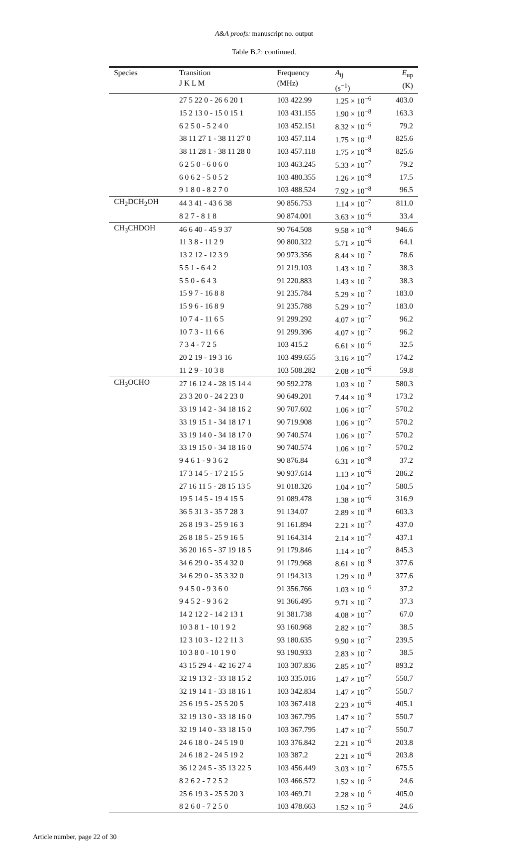A&A proofs: manuscript no. output
Table B.2: continued.
| Species | Transition J K L M | Frequency (MHz) | A<sub>ij</sub> (s<sup>−1</sup>) | E<sub>up</sub> (K) |
| --- | --- | --- | --- | --- |
| | 27 5 22 0 - 26 6 20 1 | 103 422.99 | 1.25 × 10<sup>−6</sup> | 403.0 |
| | 15 2 13 0 - 15 0 15 1 | 103 431.155 | 1.90 × 10<sup>−8</sup> | 163.3 |
| | 6 2 5 0 - 5 2 4 0 | 103 452.151 | 8.32 × 10<sup>−6</sup> | 79.2 |
| | 38 11 27 1 - 38 11 27 0 | 103 457.114 | 1.75 × 10<sup>−8</sup> | 825.6 |
| | 38 11 28 1 - 38 11 28 0 | 103 457.118 | 1.75 × 10<sup>−8</sup> | 825.6 |
| | 6 2 5 0 - 6 0 6 0 | 103 463.245 | 5.33 × 10<sup>−7</sup> | 79.2 |
| | 6 0 6 2 - 5 0 5 2 | 103 480.355 | 1.26 × 10<sup>−8</sup> | 17.5 |
| | 9 1 8 0 - 8 2 7 0 | 103 488.524 | 7.92 × 10<sup>−8</sup> | 96.5 |
| CH<sub>2</sub>DCH<sub>2</sub>OH | 44 3 41 - 43 6 38 | 90 856.753 | 1.14 × 10<sup>−7</sup> | 811.0 |
| | 8 2 7 - 8 1 8 | 90 874.001 | 3.63 × 10<sup>−6</sup> | 33.4 |
| CH<sub>3</sub>CHDOH | 46 6 40 - 45 9 37 | 90 764.508 | 9.58 × 10<sup>−8</sup> | 946.6 |
| | 11 3 8 - 11 2 9 | 90 800.322 | 5.71 × 10<sup>−6</sup> | 64.1 |
| | 13 2 12 - 12 3 9 | 90 973.356 | 8.44 × 10<sup>−7</sup> | 78.6 |
| | 5 5 1 - 6 4 2 | 91 219.103 | 1.43 × 10<sup>−7</sup> | 38.3 |
| | 5 5 0 - 6 4 3 | 91 220.883 | 1.43 × 10<sup>−7</sup> | 38.3 |
| | 15 9 7 - 16 8 8 | 91 235.784 | 5.29 × 10<sup>−7</sup> | 183.0 |
| | 15 9 6 - 16 8 9 | 91 235.788 | 5.29 × 10<sup>−7</sup> | 183.0 |
| | 10 7 4 - 11 6 5 | 91 299.292 | 4.07 × 10<sup>−7</sup> | 96.2 |
| | 10 7 3 - 11 6 6 | 91 299.396 | 4.07 × 10<sup>−7</sup> | 96.2 |
| | 7 3 4 - 7 2 5 | 103 415.2 | 6.61 × 10<sup>−6</sup> | 32.5 |
| | 20 2 19 - 19 3 16 | 103 499.655 | 3.16 × 10<sup>−7</sup> | 174.2 |
| | 11 2 9 - 10 3 8 | 103 508.282 | 2.08 × 10<sup>−6</sup> | 59.8 |
| CH<sub>3</sub>OCHO | 27 16 12 4 - 28 15 14 4 | 90 592.278 | 1.03 × 10<sup>−7</sup> | 580.3 |
| | 23 3 20 0 - 24 2 23 0 | 90 649.201 | 7.44 × 10<sup>−9</sup> | 173.2 |
| | 33 19 14 2 - 34 18 16 2 | 90 707.602 | 1.06 × 10<sup>−7</sup> | 570.2 |
| | 33 19 15 1 - 34 18 17 1 | 90 719.908 | 1.06 × 10<sup>−7</sup> | 570.2 |
| | 33 19 14 0 - 34 18 17 0 | 90 740.574 | 1.06 × 10<sup>−7</sup> | 570.2 |
| | 33 19 15 0 - 34 18 16 0 | 90 740.574 | 1.06 × 10<sup>−7</sup> | 570.2 |
| | 9 4 6 1 - 9 3 6 2 | 90 876.84 | 6.31 × 10<sup>−8</sup> | 37.2 |
| | 17 3 14 5 - 17 2 15 5 | 90 937.614 | 1.13 × 10<sup>−6</sup> | 286.2 |
| | 27 16 11 5 - 28 15 13 5 | 91 018.326 | 1.04 × 10<sup>−7</sup> | 580.5 |
| | 19 5 14 5 - 19 4 15 5 | 91 089.478 | 1.38 × 10<sup>−6</sup> | 316.9 |
| | 36 5 31 3 - 35 7 28 3 | 91 134.07 | 2.89 × 10<sup>−8</sup> | 603.3 |
| | 26 8 19 3 - 25 9 16 3 | 91 161.894 | 2.21 × 10<sup>−7</sup> | 437.0 |
| | 26 8 18 5 - 25 9 16 5 | 91 164.314 | 2.14 × 10<sup>−7</sup> | 437.1 |
| | 36 20 16 5 - 37 19 18 5 | 91 179.846 | 1.14 × 10<sup>−7</sup> | 845.3 |
| | 34 6 29 0 - 35 4 32 0 | 91 179.968 | 8.61 × 10<sup>−9</sup> | 377.6 |
| | 34 6 29 0 - 35 3 32 0 | 91 194.313 | 1.29 × 10<sup>−8</sup> | 377.6 |
| | 9 4 5 0 - 9 3 6 0 | 91 356.766 | 1.03 × 10<sup>−6</sup> | 37.2 |
| | 9 4 5 2 - 9 3 6 2 | 91 366.495 | 9.71 × 10<sup>−7</sup> | 37.3 |
| | 14 2 12 2 - 14 2 13 1 | 91 381.738 | 4.08 × 10<sup>−7</sup> | 67.0 |
| | 10 3 8 1 - 10 1 9 2 | 93 160.968 | 2.82 × 10<sup>−7</sup> | 38.5 |
| | 12 3 10 3 - 12 2 11 3 | 93 180.635 | 9.90 × 10<sup>−7</sup> | 239.5 |
| | 10 3 8 0 - 10 1 9 0 | 93 190.933 | 2.83 × 10<sup>−7</sup> | 38.5 |
| | 43 15 29 4 - 42 16 27 4 | 103 307.836 | 2.85 × 10<sup>−7</sup> | 893.2 |
| | 32 19 13 2 - 33 18 15 2 | 103 335.016 | 1.47 × 10<sup>−7</sup> | 550.7 |
| | 32 19 14 1 - 33 18 16 1 | 103 342.834 | 1.47 × 10<sup>−7</sup> | 550.7 |
| | 25 6 19 5 - 25 5 20 5 | 103 367.418 | 2.23 × 10<sup>−6</sup> | 405.1 |
| | 32 19 13 0 - 33 18 16 0 | 103 367.795 | 1.47 × 10<sup>−7</sup> | 550.7 |
| | 32 19 14 0 - 33 18 15 0 | 103 367.795 | 1.47 × 10<sup>−7</sup> | 550.7 |
| | 24 6 18 0 - 24 5 19 0 | 103 376.842 | 2.21 × 10<sup>−6</sup> | 203.8 |
| | 24 6 18 2 - 24 5 19 2 | 103 387.2 | 2.21 × 10<sup>−6</sup> | 203.8 |
| | 36 12 24 5 - 35 13 22 5 | 103 456.449 | 3.03 × 10<sup>−7</sup> | 675.5 |
| | 8 2 6 2 - 7 2 5 2 | 103 466.572 | 1.52 × 10<sup>−5</sup> | 24.6 |
| | 25 6 19 3 - 25 5 20 3 | 103 469.71 | 2.28 × 10<sup>−6</sup> | 405.0 |
| | 8 2 6 0 - 7 2 5 0 | 103 478.663 | 1.52 × 10<sup>−5</sup> | 24.6 |
Article number, page 22 of 30